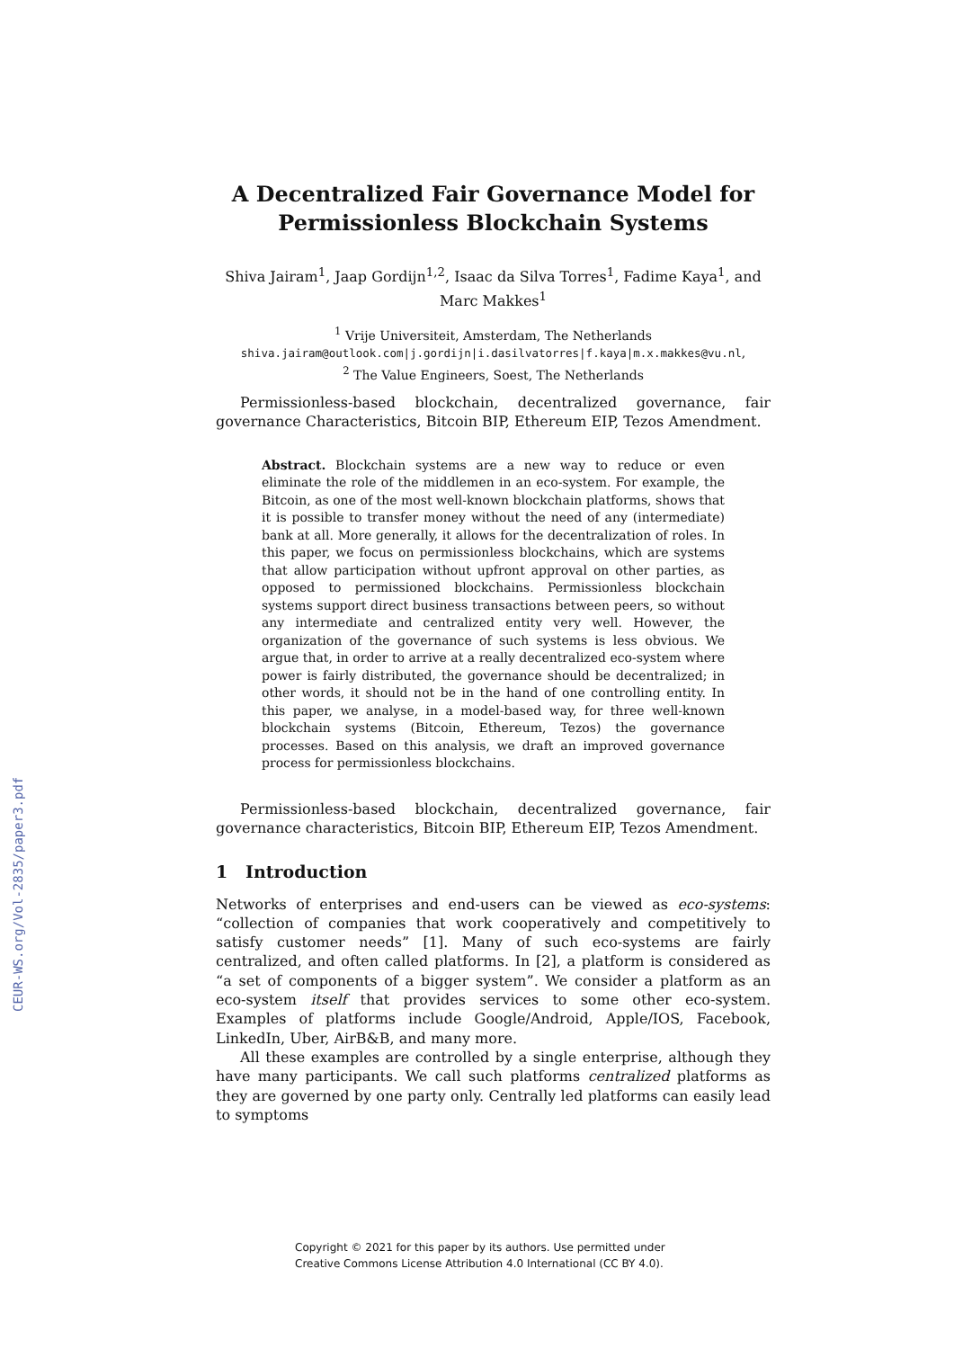CEUR-WS.org/Vol-2835/paper3.pdf
A Decentralized Fair Governance Model for Permissionless Blockchain Systems
Shiva Jairam<sup>1</sup>, Jaap Gordijn<sup>1,2</sup>, Isaac da Silva Torres<sup>1</sup>, Fadime Kaya<sup>1</sup>, and Marc Makkes<sup>1</sup>
<sup>1</sup> Vrije Universiteit, Amsterdam, The Netherlands
shiva.jairam@outlook.com|j.gordijn|i.dasilvatorres|f.kaya|m.x.makkes@vu.nl,
<sup>2</sup> The Value Engineers, Soest, The Netherlands
Permissionless-based blockchain, decentralized governance, fair governance Characteristics, Bitcoin BIP, Ethereum EIP, Tezos Amendment.
Abstract. Blockchain systems are a new way to reduce or even eliminate the role of the middlemen in an eco-system. For example, the Bitcoin, as one of the most well-known blockchain platforms, shows that it is possible to transfer money without the need of any (intermediate) bank at all. More generally, it allows for the decentralization of roles. In this paper, we focus on permissionless blockchains, which are systems that allow participation without upfront approval on other parties, as opposed to permissioned blockchains. Permissionless blockchain systems support direct business transactions between peers, so without any intermediate and centralized entity very well. However, the organization of the governance of such systems is less obvious. We argue that, in order to arrive at a really decentralized eco-system where power is fairly distributed, the governance should be decentralized; in other words, it should not be in the hand of one controlling entity. In this paper, we analyse, in a model-based way, for three well-known blockchain systems (Bitcoin, Ethereum, Tezos) the governance processes. Based on this analysis, we draft an improved governance process for permissionless blockchains.
Permissionless-based blockchain, decentralized governance, fair governance characteristics, Bitcoin BIP, Ethereum EIP, Tezos Amendment.
1 Introduction
Networks of enterprises and end-users can be viewed as eco-systems: “collection of companies that work cooperatively and competitively to satisfy customer needs” [1]. Many of such eco-systems are fairly centralized, and often called platforms. In [2], a platform is considered as “a set of components of a bigger system”. We consider a platform as an eco-system itself that provides services to some other eco-system. Examples of platforms include Google/Android, Apple/IOS, Facebook, LinkedIn, Uber, AirB&B, and many more.
All these examples are controlled by a single enterprise, although they have many participants. We call such platforms centralized platforms as they are governed by one party only. Centrally led platforms can easily lead to symptoms
Copyright © 2021 for this paper by its authors. Use permitted under
Creative Commons License Attribution 4.0 International (CC BY 4.0).